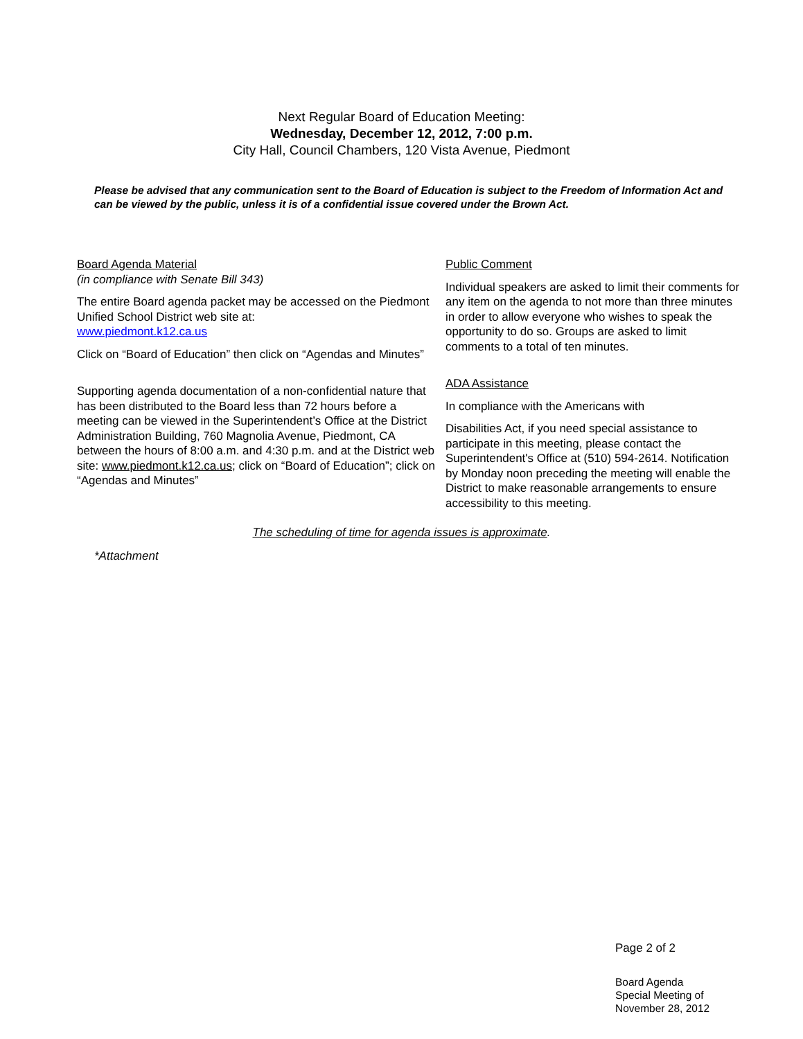Next Regular Board of Education Meeting:
Wednesday, December 12, 2012, 7:00 p.m.
City Hall, Council Chambers, 120 Vista Avenue, Piedmont
Please be advised that any communication sent to the Board of Education is subject to the Freedom of Information Act and can be viewed by the public, unless it is of a confidential issue covered under the Brown Act.
Board Agenda Material
(in compliance with Senate Bill 343)
The entire Board agenda packet may be accessed on the Piedmont Unified School District web site at:
www.piedmont.k12.ca.us
Click on “Board of Education” then click on “Agendas and Minutes”
Supporting agenda documentation of a non-confidential nature that has been distributed to the Board less than 72 hours before a meeting can be viewed in the Superintendent’s Office at the District Administration Building, 760 Magnolia Avenue, Piedmont, CA between the hours of 8:00 a.m. and 4:30 p.m. and at the District web site: www.piedmont.k12.ca.us; click on “Board of Education”; click on “Agendas and Minutes”
Public Comment
Individual speakers are asked to limit their comments for any item on the agenda to not more than three minutes in order to allow everyone who wishes to speak the opportunity to do so. Groups are asked to limit comments to a total of ten minutes.
ADA Assistance
In compliance with the Americans with
Disabilities Act, if you need special assistance to participate in this meeting, please contact the Superintendent's Office at (510) 594-2614. Notification by Monday noon preceding the meeting will enable the District to make reasonable arrangements to ensure accessibility to this meeting.
The scheduling of time for agenda issues is approximate.
*Attachment
Page 2 of 2
Board Agenda
Special Meeting of
November 28, 2012